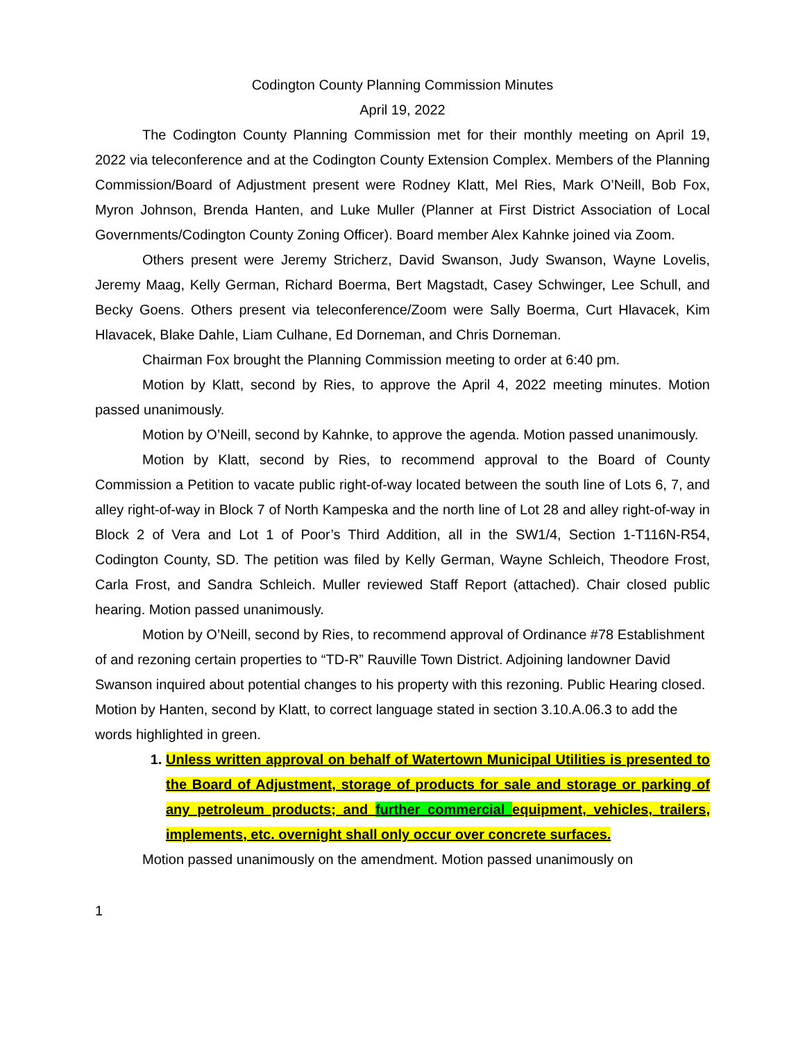Codington County Planning Commission Minutes
April 19, 2022
The Codington County Planning Commission met for their monthly meeting on April 19, 2022 via teleconference and at the Codington County Extension Complex. Members of the Planning Commission/Board of Adjustment present were Rodney Klatt, Mel Ries, Mark O’Neill, Bob Fox, Myron Johnson, Brenda Hanten, and Luke Muller (Planner at First District Association of Local Governments/Codington County Zoning Officer). Board member Alex Kahnke joined via Zoom.
Others present were Jeremy Stricherz, David Swanson, Judy Swanson, Wayne Lovelis, Jeremy Maag, Kelly German, Richard Boerma, Bert Magstadt, Casey Schwinger, Lee Schull, and Becky Goens. Others present via teleconference/Zoom were Sally Boerma, Curt Hlavacek, Kim Hlavacek, Blake Dahle, Liam Culhane, Ed Dorneman, and Chris Dorneman.
Chairman Fox brought the Planning Commission meeting to order at 6:40 pm.
Motion by Klatt, second by Ries, to approve the April 4, 2022 meeting minutes. Motion passed unanimously.
Motion by O’Neill, second by Kahnke, to approve the agenda. Motion passed unanimously.
Motion by Klatt, second by Ries, to recommend approval to the Board of County Commission a Petition to vacate public right-of-way located between the south line of Lots 6, 7, and alley right-of-way in Block 7 of North Kampeska and the north line of Lot 28 and alley right-of-way in Block 2 of Vera and Lot 1 of Poor’s Third Addition, all in the SW1/4, Section 1-T116N-R54, Codington County, SD. The petition was filed by Kelly German, Wayne Schleich, Theodore Frost, Carla Frost, and Sandra Schleich. Muller reviewed Staff Report (attached). Chair closed public hearing. Motion passed unanimously.
Motion by O’Neill, second by Ries, to recommend approval of Ordinance #78 Establishment of and rezoning certain properties to “TD-R” Rauville Town District. Adjoining landowner David Swanson inquired about potential changes to his property with this rezoning. Public Hearing closed. Motion by Hanten, second by Klatt, to correct language stated in section 3.10.A.06.3 to add the words highlighted in green.
1. Unless written approval on behalf of Watertown Municipal Utilities is presented to the Board of Adjustment, storage of products for sale and storage or parking of any petroleum products; and further commercial equipment, vehicles, trailers, implements, etc. overnight shall only occur over concrete surfaces.
Motion passed unanimously on the amendment. Motion passed unanimously on
1